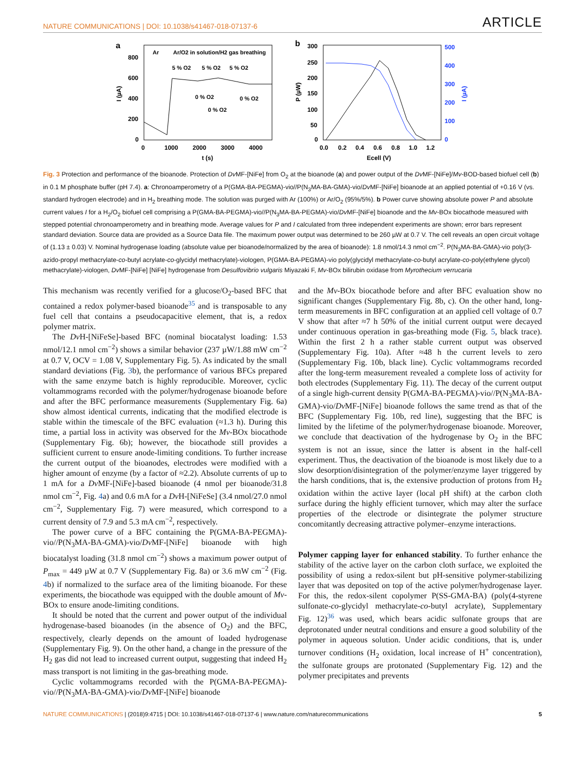NATURE COMMUNICATIONS | DOI: 10.1038/s41467-018-07137-6 ARTICLE
a
Ar
Ar/O2 in solution/H2 gas breathing
5 % O2
5 % O2
5 % O2
0 % O2
0 % O2
0 % O2
800
600
400
200
0
I (µA)
0
1000
2000
3000
4000
t (s)
b
300
250
200
150
100
50
0
500
400
300
200
100
0
I (µA)
P (µW)
0.0
0.2
0.4
0.6
0.8
1.0
1.2
Ecell (V)
Fig. 3 Protection and performance of the bioanode. Protection of Dv MF-[NiFe] from O<sub>2</sub> at the bioanode (a) and power output of the Dv MF-[NiFe]/Mv-BOD-based biofuel cell (b) in 0.1 M phosphate buffer (pH 7.4). a: Chronoamperometry of a P(GMA-BA-PEGMA)-vio//P(N<sub>3</sub>MA-BA-GMA)-vio/Dv MF-[NiFe] bioanode at an applied potential of +0.16 V (vs. standard hydrogen electrode) and in H<sub>2</sub> breathing mode. The solution was purged with Ar (100%) or Ar/O<sub>2</sub> (95%/5%). b Power curve showing absolute power P and absolute current values I for a H<sub>2</sub>/O<sub>2</sub> biofuel cell comprising a P(GMA-BA-PEGMA)-vio//P(N<sub>3</sub>MA-BA-PEGMA)-vio/Dv MF-[NiFe] bioanode and the Mv-BOx biocathode measured with stepped potential chronoamperometry and in breathing mode. Average values for P and I calculated from three independent experiments are shown; error bars represent standard deviation. Source data are provided as a Source Data file. The maximum power output was determined to be 260 µW at 0.7 V. The cell reveals an open circuit voltage of (1.13 ± 0.03) V. Nominal hydrogenase loading (absolute value per bioanode/normalized by the area of bioanode): 1.8 nmol/14.3 nmol cm<sup>−2</sup>. P(N<sub>3</sub>MA-BA-GMA)-vio poly(3-azido-propyl methacrylate-co-butyl acrylate-co-glycidyl methacrylate)-viologen, P(GMA-BA-PEGMA)-vio poly(glycidyl methacrylate-co-butyl acrylate-co-poly(ethylene glycol) methacrylate)-viologen, Dv MF-[NiFe] [NiFe] hydrogenase from Desulfovibrio vulgaris Miyazaki F, Mv-BOx bilirubin oxidase from Myrothecium verrucaria
This mechanism was recently verified for a glucose/O<sub>2</sub>-based BFC that contained a redox polymer-based bioanode<sup>35</sup> and is transposable to any fuel cell that contains a pseudocapacitive element, that is, a redox polymer matrix.
The Dv H-[NiFeSe]-based BFC (nominal biocatalyst loading: 1.53 nmol/12.1 nmol cm<sup>−2</sup>) shows a similar behavior (237 µW/1.88 mW cm<sup>−2</sup> at 0.7 V, OCV = 1.08 V, Supplementary Fig. 5). As indicated by the small standard deviations (Fig. 3b), the performance of various BFCs prepared with the same enzyme batch is highly reproducible. Moreover, cyclic voltammograms recorded with the polymer/hydrogenase bioanode before and after the BFC performance measurements (Supplementary Fig. 6a) show almost identical currents, indicating that the modified electrode is stable within the timescale of the BFC evaluation (≈1.3 h). During this time, a partial loss in activity was observed for the Mv-BOx biocathode (Supplementary Fig. 6b); however, the biocathode still provides a sufficient current to ensure anode-limiting conditions. To further increase the current output of the bioanodes, electrodes were modified with a higher amount of enzyme (by a factor of ≈2.2). Absolute currents of up to 1 mA for a Dv MF-[NiFe]-based bioanode (4 nmol per bioanode/31.8 nmol cm<sup>−2</sup>, Fig. 4a) and 0.6 mA for a Dv H-[NiFeSe] (3.4 nmol/27.0 nmol cm<sup>−2</sup>, Supplementary Fig. 7) were measured, which correspond to a current density of 7.9 and 5.3 mA cm<sup>−2</sup>, respectively.
The power curve of a BFC containing the P(GMA-BA-PEGMA)-vio//P(N<sub>3</sub>MA-BA-GMA)-vio/Dv MF-[NiFe] bioanode with high biocatalyst loading (31.8 nmol cm<sup>−2</sup>) shows a maximum power output of P<sub>max</sub> = 449 µW at 0.7 V (Supplementary Fig. 8a) or 3.6 mW cm<sup>−2</sup> (Fig. 4b) if normalized to the surface area of the limiting bioanode. For these experiments, the biocathode was equipped with the double amount of Mv-BOx to ensure anode-limiting conditions.
It should be noted that the current and power output of the individual hydrogenase-based bioanodes (in the absence of O<sub>2</sub>) and the BFC, respectively, clearly depends on the amount of loaded hydrogenase (Supplementary Fig. 9). On the other hand, a change in the pressure of the H<sub>2</sub> gas did not lead to increased current output, suggesting that indeed H<sub>2</sub> mass transport is not limiting in the gas-breathing mode.
Cyclic voltammograms recorded with the P(GMA-BA-PEGMA)-vio//P(N<sub>3</sub>MA-BA-GMA)-vio/Dv MF-[NiFe] bioanode
and the Mv-BOx biocathode before and after BFC evaluation show no significant changes (Supplementary Fig. 8b, c). On the other hand, long-term measurements in BFC configuration at an applied cell voltage of 0.7 V show that after ≈7 h 50% of the initial current output were decayed under continuous operation in gas-breathing mode (Fig. 5, black trace). Within the first 2 h a rather stable current output was observed (Supplementary Fig. 10a). After ≈48 h the current levels to zero (Supplementary Fig. 10b, black line). Cyclic voltammograms recorded after the long-term measurement revealed a complete loss of activity for both electrodes (Supplementary Fig. 11). The decay of the current output of a single high-current density P(GMA-BA-PEGMA)-vio//P(N<sub>3</sub>MA-BA-GMA)-vio/Dv MF-[NiFe] bioanode follows the same trend as that of the BFC (Supplementary Fig. 10b, red line), suggesting that the BFC is limited by the lifetime of the polymer/hydrogenase bioanode. Moreover, we conclude that deactivation of the hydrogenase by O<sub>2</sub> in the BFC system is not an issue, since the latter is absent in the half-cell experiment. Thus, the deactivation of the bioanode is most likely due to a slow desorption/disintegration of the polymer/enzyme layer triggered by the harsh conditions, that is, the extensive production of protons from H<sub>2</sub> oxidation within the active layer (local pH shift) at the carbon cloth surface during the highly efficient turnover, which may alter the surface properties of the electrode or disintegrate the polymer structure concomitantly decreasing attractive polymer–enzyme interactions.
Polymer capping layer for enhanced stability. To further enhance the stability of the active layer on the carbon cloth surface, we exploited the possibility of using a redox-silent but pH-sensitive polymer-stabilizing layer that was deposited on top of the active polymer/hydrogenase layer. For this, the redox-silent copolymer P(SS-GMA-BA) (poly(4-styrene sulfonate-co-glycidyl methacrylate-co-butyl acrylate), Supplementary Fig. 12)<sup>36</sup> was used, which bears acidic sulfonate groups that are deprotonated under neutral conditions and ensure a good solubility of the polymer in aqueous solution. Under acidic conditions, that is, under turnover conditions (H<sub>2</sub> oxidation, local increase of H<sup>+</sup> concentration), the sulfonate groups are protonated (Supplementary Fig. 12) and the polymer precipitates and prevents
NATURE COMMUNICATIONS | (2018)9:4715 | DOI: 10.1038/s41467-018-07137-6 | www.nature.com/naturecommunications 5